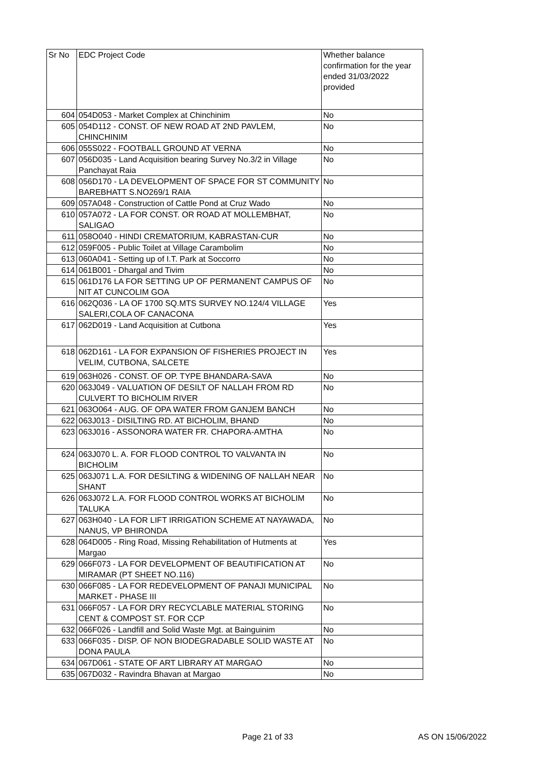| Sr No | EDC Project Code | Whether balance confirmation for the year ended 31/03/2022 provided |
| --- | --- | --- |
| 604 | 054D053 - Market Complex at Chinchinim | No |
| 605 | 054D112 - CONST. OF NEW ROAD AT 2ND PAVLEM, CHINCHINIM | No |
| 606 | 055S022 - FOOTBALL GROUND AT VERNA | No |
| 607 | 056D035 - Land Acquisition bearing Survey No.3/2 in Village Panchayat Raia | No |
| 608 | 056D170 - LA DEVELOPMENT OF SPACE FOR ST COMMUNITY BAREBHATT S.NO269/1 RAIA | No |
| 609 | 057A048 - Construction of Cattle Pond at Cruz Wado | No |
| 610 | 057A072 - LA FOR CONST. OR ROAD AT MOLLEMBHAT, SALIGAO | No |
| 611 | 058O040 - HINDI CREMATORIUM, KABRASTAN-CUR | No |
| 612 | 059F005 - Public Toilet at Village Carambolim | No |
| 613 | 060A041 - Setting up of I.T. Park at Soccorro | No |
| 614 | 061B001 - Dhargal and Tivim | No |
| 615 | 061D176 LA FOR SETTING UP OF PERMANENT CAMPUS OF NIT AT CUNCOLIM GOA | No |
| 616 | 062Q036 - LA OF 1700 SQ.MTS SURVEY NO.124/4 VILLAGE SALERI,COLA OF CANACONA | Yes |
| 617 | 062D019 - Land Acquisition at Cutbona | Yes |
| 618 | 062D161 - LA FOR EXPANSION OF FISHERIES PROJECT IN VELIM, CUTBONA, SALCETE | Yes |
| 619 | 063H026 - CONST. OF OP. TYPE BHANDARA-SAVA | No |
| 620 | 063J049 - VALUATION OF DESILT OF NALLAH FROM RD CULVERT TO BICHOLIM RIVER | No |
| 621 | 063O064 - AUG. OF OPA WATER FROM GANJEM BANCH | No |
| 622 | 063J013 - DISILTING RD. AT BICHOLIM, BHAND | No |
| 623 | 063J016 - ASSONORA WATER FR. CHAPORA-AMTHA | No |
| 624 | 063J070 L. A. FOR FLOOD CONTROL TO VALVANTA IN BICHOLIM | No |
| 625 | 063J071 L.A. FOR DESILTING & WIDENING OF NALLAH NEAR SHANT | No |
| 626 | 063J072 L.A. FOR FLOOD CONTROL WORKS AT BICHOLIM TALUKA | No |
| 627 | 063H040 - LA FOR LIFT IRRIGATION SCHEME AT NAYAWADA, NANUS, VP BHIRONDA | No |
| 628 | 064D005 - Ring Road, Missing Rehabilitation of Hutments at Margao | Yes |
| 629 | 066F073 - LA FOR DEVELOPMENT OF BEAUTIFICATION AT MIRAMAR (PT SHEET NO.116) | No |
| 630 | 066F085 - LA FOR REDEVELOPMENT OF PANAJI MUNICIPAL MARKET - PHASE III | No |
| 631 | 066F057 - LA FOR DRY RECYCLABLE MATERIAL STORING CENT & COMPOST ST. FOR CCP | No |
| 632 | 066F026 - Landfill and Solid Waste Mgt. at Bainguinim | No |
| 633 | 066F035 - DISP. OF NON BIODEGRADABLE SOLID WASTE AT DONA PAULA | No |
| 634 | 067D061 - STATE OF ART LIBRARY AT MARGAO | No |
| 635 | 067D032 - Ravindra Bhavan at Margao | No |
Page 21 of 33 AS ON 15/06/2022